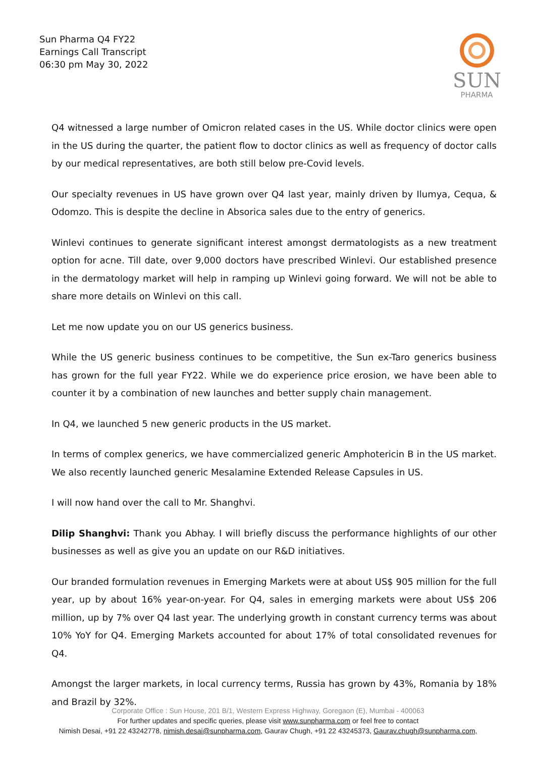Sun Pharma Q4 FY22
Earnings Call Transcript
06:30 pm May 30, 2022
SUN
PHARMA
Q4 witnessed a large number of Omicron related cases in the US. While doctor clinics were open in the US during the quarter, the patient flow to doctor clinics as well as frequency of doctor calls by our medical representatives, are both still below pre-Covid levels.
Our specialty revenues in US have grown over Q4 last year, mainly driven by Ilumya, Cequa, & Odomzo. This is despite the decline in Absorica sales due to the entry of generics.
Winlevi continues to generate significant interest amongst dermatologists as a new treatment option for acne. Till date, over 9,000 doctors have prescribed Winlevi. Our established presence in the dermatology market will help in ramping up Winlevi going forward. We will not be able to share more details on Winlevi on this call.
Let me now update you on our US generics business.
While the US generic business continues to be competitive, the Sun ex-Taro generics business has grown for the full year FY22. While we do experience price erosion, we have been able to counter it by a combination of new launches and better supply chain management.
In Q4, we launched 5 new generic products in the US market.
In terms of complex generics, we have commercialized generic Amphotericin B in the US market. We also recently launched generic Mesalamine Extended Release Capsules in US.
I will now hand over the call to Mr. Shanghvi.
Dilip Shanghvi: Thank you Abhay. I will briefly discuss the performance highlights of our other businesses as well as give you an update on our R&D initiatives.
Our branded formulation revenues in Emerging Markets were at about US$ 905 million for the full year, up by about 16% year-on-year. For Q4, sales in emerging markets were about US$ 206 million, up by 7% over Q4 last year. The underlying growth in constant currency terms was about 10% YoY for Q4. Emerging Markets accounted for about 17% of total consolidated revenues for Q4.
Amongst the larger markets, in local currency terms, Russia has grown by 43%, Romania by 18% and Brazil by 32%.
Corporate Office : Sun House, 201 B/1, Western Express Highway, Goregaon (E), Mumbai - 400063
For further updates and specific queries, please visit www.sunpharma.com or feel free to contact
Nimish Desai, +91 22 43242778, nimish.desai@sunpharma.com, Gaurav Chugh, +91 22 43245373, Gaurav.chugh@sunpharma.com,